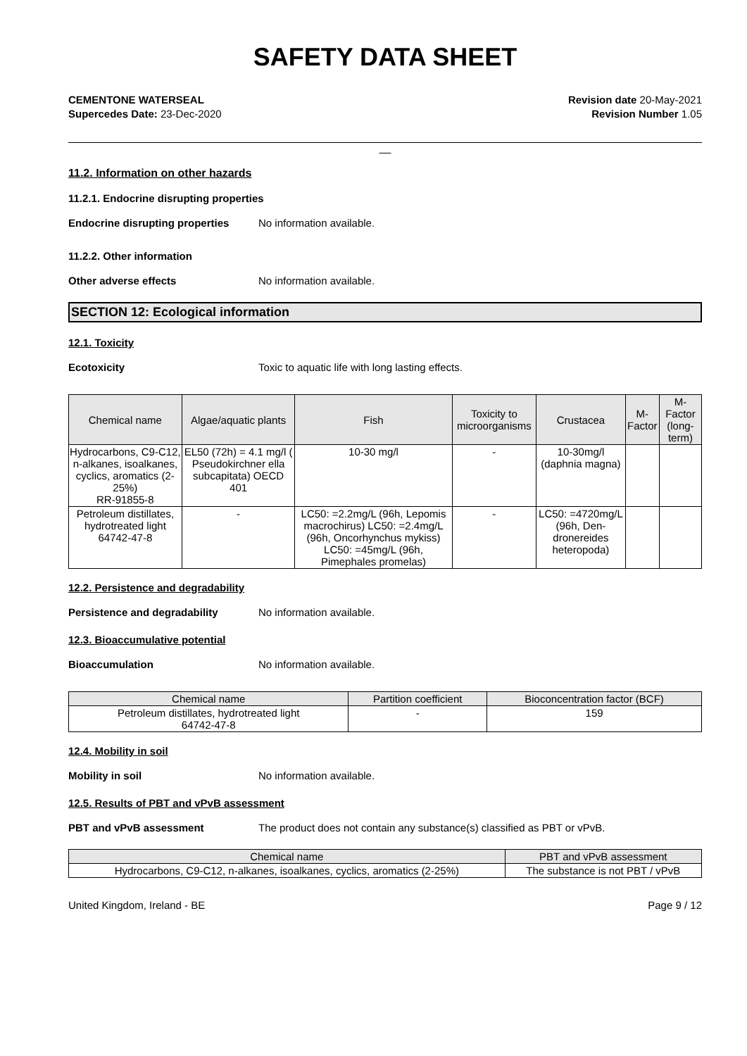SAFETY DATA SHEET
CEMENTONE WATERSEAL
Supercedes Date: 23-Dec-2020
Revision date 20-May-2021
Revision Number 1.05
__
11.2. Information on other hazards
11.2.1. Endocrine disrupting properties
Endocrine disrupting properties No information available.
11.2.2. Other information
Other adverse effects No information available.
SECTION 12: Ecological information
12.1. Toxicity
Ecotoxicity Toxic to aquatic life with long lasting effects.
| Chemical name | Algae/aquatic plants | Fish | Toxicity to microorganisms | Crustacea | M-Factor | M-Factor (long-term) |
| --- | --- | --- | --- | --- | --- | --- |
| Hydrocarbons, C9-C12, n-alkanes, isoalkanes, cyclics, aromatics (2-25%) RR-91855-8 | EL50 (72h) = 4.1 mg/l ( Pseudokirchner ella subcapitata) OECD 401 | 10-30 mg/l | - | 10-30mg/l (daphnia magna) | | |
| Petroleum distillates, hydrotreated light 64742-47-8 | - | LC50: =2.2mg/L (96h, Lepomis macrochirus) LC50: =2.4mg/L (96h, Oncorhynchus mykiss) LC50: =45mg/L (96h, Pimephales promelas) | - | LC50: =4720mg/L (96h, Den-dronereides heteropoda) | | |
12.2. Persistence and degradability
Persistence and degradability No information available.
12.3. Bioaccumulative potential
Bioaccumulation No information available.
| Chemical name | Partition coefficient | Bioconcentration factor (BCF) |
| --- | --- | --- |
| Petroleum distillates, hydrotreated light 64742-47-8 | - | 159 |
12.4. Mobility in soil
Mobility in soil No information available.
12.5. Results of PBT and vPvB assessment
PBT and vPvB assessment The product does not contain any substance(s) classified as PBT or vPvB.
| Chemical name | PBT and vPvB assessment |
| --- | --- |
| Hydrocarbons, C9-C12, n-alkanes, isoalkanes, cyclics, aromatics (2-25%) | The substance is not PBT / vPvB |
United Kingdom, Ireland - BE Page 9 / 12